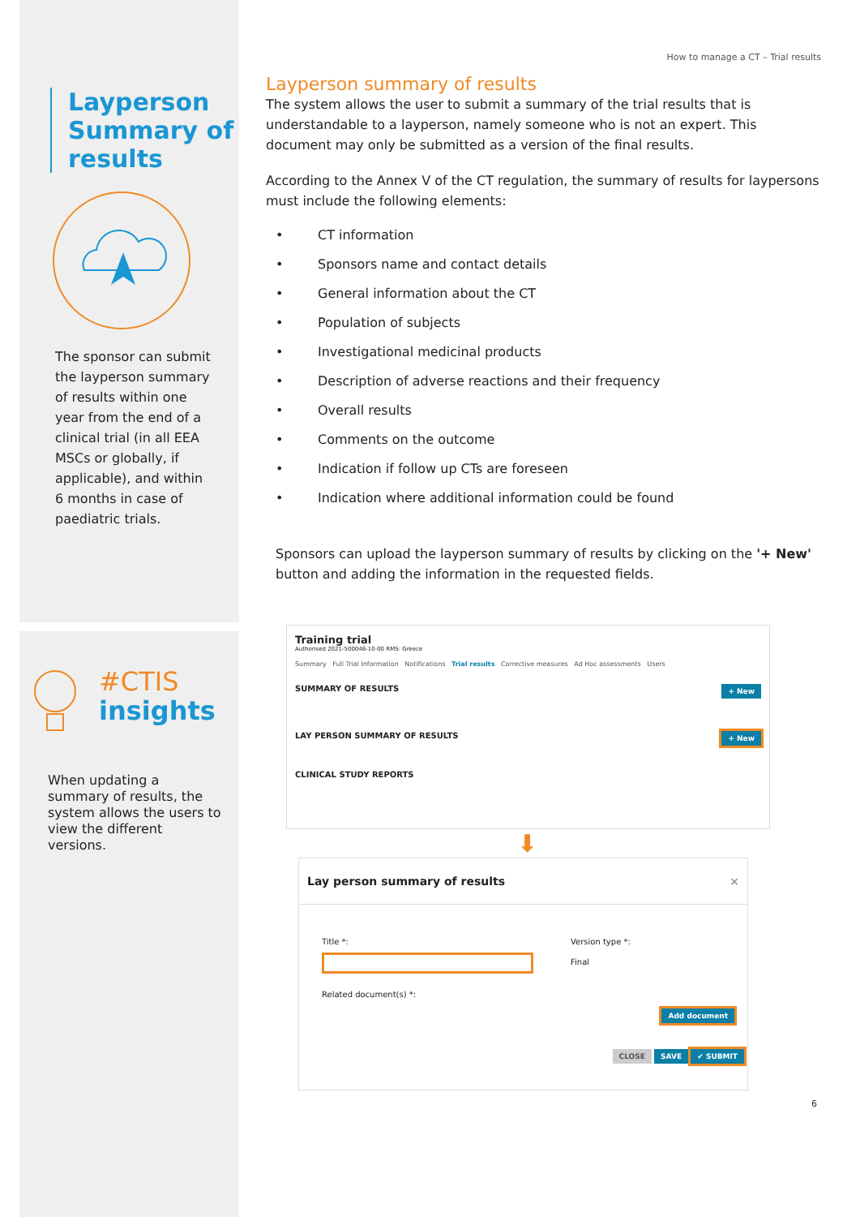Layperson Summary of results
The sponsor can submit the layperson summary of results within one year from the end of a clinical trial (in all EEA MSCs or globally, if applicable), and within 6 months in case of paediatric trials.
#CTIS
insights
When updating a summary of results, the system allows the users to view the different versions.
How to manage a CT – Trial results
Layperson summary of results
The system allows the user to submit a summary of the trial results that is understandable to a layperson, namely someone who is not an expert. This document may only be submitted as a version of the final results.
According to the Annex V of the CT regulation, the summary of results for laypersons must include the following elements:
• CT information
• Sponsors name and contact details
• General information about the CT
• Population of subjects
• Investigational medicinal products
• Description of adverse reactions and their frequency
• Overall results
• Comments on the outcome
• Indication if follow up CTs are foreseen
• Indication where additional information could be found
Sponsors can upload the layperson summary of results by clicking on the '+ New' button and adding the information in the requested fields.
Training trial
Authorised 2021-500046-10-00 RMS: Greece
Summary Full Trial Information Notifications Trial results Corrective measures Ad Hoc assessments Users
SUMMARY OF RESULTS + New
LAY PERSON SUMMARY OF RESULTS + New
CLINICAL STUDY REPORTS
⬇
Lay person summary of results ×
Title *:
Related document(s) *:
Version type *:
Final
Add document
CLOSE SAVE ✔ SUBMIT
6